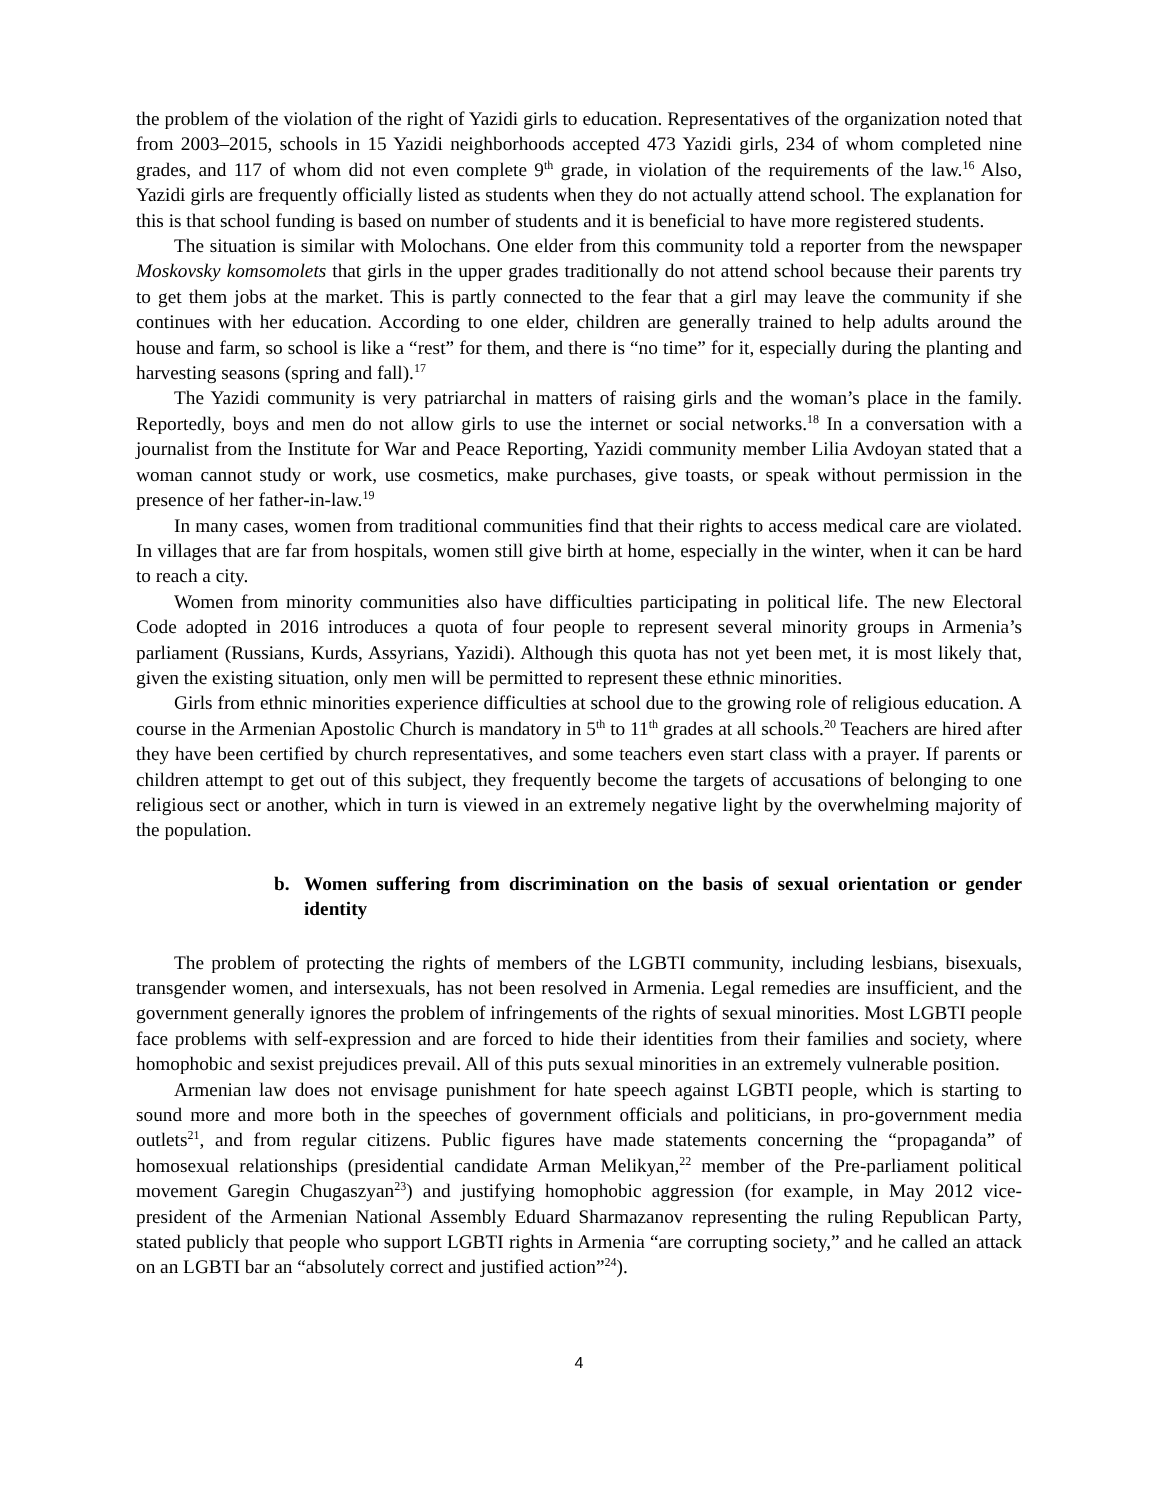the problem of the violation of the right of Yazidi girls to education. Representatives of the organization noted that from 2003–2015, schools in 15 Yazidi neighborhoods accepted 473 Yazidi girls, 234 of whom completed nine grades, and 117 of whom did not even complete 9<sup>th</sup> grade, in violation of the requirements of the law.<sup>16</sup> Also, Yazidi girls are frequently officially listed as students when they do not actually attend school. The explanation for this is that school funding is based on number of students and it is beneficial to have more registered students.
The situation is similar with Molochans. One elder from this community told a reporter from the newspaper Moskovsky komsomolets that girls in the upper grades traditionally do not attend school because their parents try to get them jobs at the market. This is partly connected to the fear that a girl may leave the community if she continues with her education. According to one elder, children are generally trained to help adults around the house and farm, so school is like a “rest” for them, and there is “no time” for it, especially during the planting and harvesting seasons (spring and fall).<sup>17</sup>
The Yazidi community is very patriarchal in matters of raising girls and the woman’s place in the family. Reportedly, boys and men do not allow girls to use the internet or social networks.<sup>18</sup> In a conversation with a journalist from the Institute for War and Peace Reporting, Yazidi community member Lilia Avdoyan stated that a woman cannot study or work, use cosmetics, make purchases, give toasts, or speak without permission in the presence of her father-in-law.<sup>19</sup>
In many cases, women from traditional communities find that their rights to access medical care are violated. In villages that are far from hospitals, women still give birth at home, especially in the winter, when it can be hard to reach a city.
Women from minority communities also have difficulties participating in political life. The new Electoral Code adopted in 2016 introduces a quota of four people to represent several minority groups in Armenia’s parliament (Russians, Kurds, Assyrians, Yazidi). Although this quota has not yet been met, it is most likely that, given the existing situation, only men will be permitted to represent these ethnic minorities.
Girls from ethnic minorities experience difficulties at school due to the growing role of religious education. A course in the Armenian Apostolic Church is mandatory in 5<sup>th</sup> to 11<sup>th</sup> grades at all schools.<sup>20</sup> Teachers are hired after they have been certified by church representatives, and some teachers even start class with a prayer. If parents or children attempt to get out of this subject, they frequently become the targets of accusations of belonging to one religious sect or another, which in turn is viewed in an extremely negative light by the overwhelming majority of the population.
b. Women suffering from discrimination on the basis of sexual orientation or gender identity
The problem of protecting the rights of members of the LGBTI community, including lesbians, bisexuals, transgender women, and intersexuals, has not been resolved in Armenia. Legal remedies are insufficient, and the government generally ignores the problem of infringements of the rights of sexual minorities. Most LGBTI people face problems with self-expression and are forced to hide their identities from their families and society, where homophobic and sexist prejudices prevail. All of this puts sexual minorities in an extremely vulnerable position.
Armenian law does not envisage punishment for hate speech against LGBTI people, which is starting to sound more and more both in the speeches of government officials and politicians, in pro-government media outlets<sup>21</sup>, and from regular citizens. Public figures have made statements concerning the “propaganda” of homosexual relationships (presidential candidate Arman Melikyan,<sup>22</sup> member of the Pre-parliament political movement Garegin Chugaszyan<sup>23</sup>) and justifying homophobic aggression (for example, in May 2012 vice-president of the Armenian National Assembly Eduard Sharmazanov representing the ruling Republican Party, stated publicly that people who support LGBTI rights in Armenia “are corrupting society,” and he called an attack on an LGBTI bar an “absolutely correct and justified action”<sup>24</sup>).
4